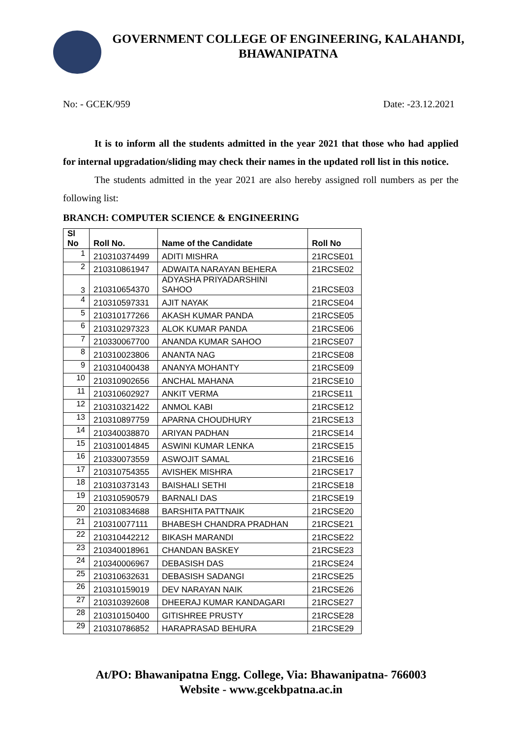GOVERNMENT COLLEGE OF ENGINEERING, KALAHANDI,
BHAWANIPATNA
No: - GCEK/959 Date: -23.12.2021
It is to inform all the students admitted in the year 2021 that those who had applied for internal upgradation/sliding may check their names in the updated roll list in this notice.
The students admitted in the year 2021 are also hereby assigned roll numbers as per the following list:
BRANCH: COMPUTER SCIENCE & ENGINEERING
| Sl No | Roll No. | Name of the Candidate | Roll No |
| --- | --- | --- | --- |
| 1 | 210310374499 | ADITI MISHRA | 21RCSE01 |
| 2 | 210310861947 | ADWAITA NARAYAN BEHERA | 21RCSE02 |
| 3 | 210310654370 | ADYASHA PRIYADARSHINI SAHOO | 21RCSE03 |
| 4 | 210310597331 | AJIT NAYAK | 21RCSE04 |
| 5 | 210310177266 | AKASH KUMAR PANDA | 21RCSE05 |
| 6 | 210310297323 | ALOK KUMAR PANDA | 21RCSE06 |
| 7 | 210330067700 | ANANDA KUMAR SAHOO | 21RCSE07 |
| 8 | 210310023806 | ANANTA NAG | 21RCSE08 |
| 9 | 210310400438 | ANANYA MOHANTY | 21RCSE09 |
| 10 | 210310902656 | ANCHAL MAHANA | 21RCSE10 |
| 11 | 210310602927 | ANKIT VERMA | 21RCSE11 |
| 12 | 210310321422 | ANMOL KABI | 21RCSE12 |
| 13 | 210310897759 | APARNA CHOUDHURY | 21RCSE13 |
| 14 | 210340038870 | ARIYAN PADHAN | 21RCSE14 |
| 15 | 210310014845 | ASWINI KUMAR LENKA | 21RCSE15 |
| 16 | 210330073559 | ASWOJIT SAMAL | 21RCSE16 |
| 17 | 210310754355 | AVISHEK MISHRA | 21RCSE17 |
| 18 | 210310373143 | BAISHALI SETHI | 21RCSE18 |
| 19 | 210310590579 | BARNALI DAS | 21RCSE19 |
| 20 | 210310834688 | BARSHITA PATTNAIK | 21RCSE20 |
| 21 | 210310077111 | BHABESH CHANDRA PRADHAN | 21RCSE21 |
| 22 | 210310442212 | BIKASH MARANDI | 21RCSE22 |
| 23 | 210340018961 | CHANDAN BASKEY | 21RCSE23 |
| 24 | 210340006967 | DEBASISH DAS | 21RCSE24 |
| 25 | 210310632631 | DEBASISH SADANGI | 21RCSE25 |
| 26 | 210310159019 | DEV NARAYAN NAIK | 21RCSE26 |
| 27 | 210310392608 | DHEERAJ KUMAR KANDAGARI | 21RCSE27 |
| 28 | 210310150400 | GITISHREE PRUSTY | 21RCSE28 |
| 29 | 210310786852 | HARAPRASAD BEHURA | 21RCSE29 |
At/PO: Bhawanipatna Engg. College, Via: Bhawanipatna- 766003
Website - www.gcekbpatna.ac.in